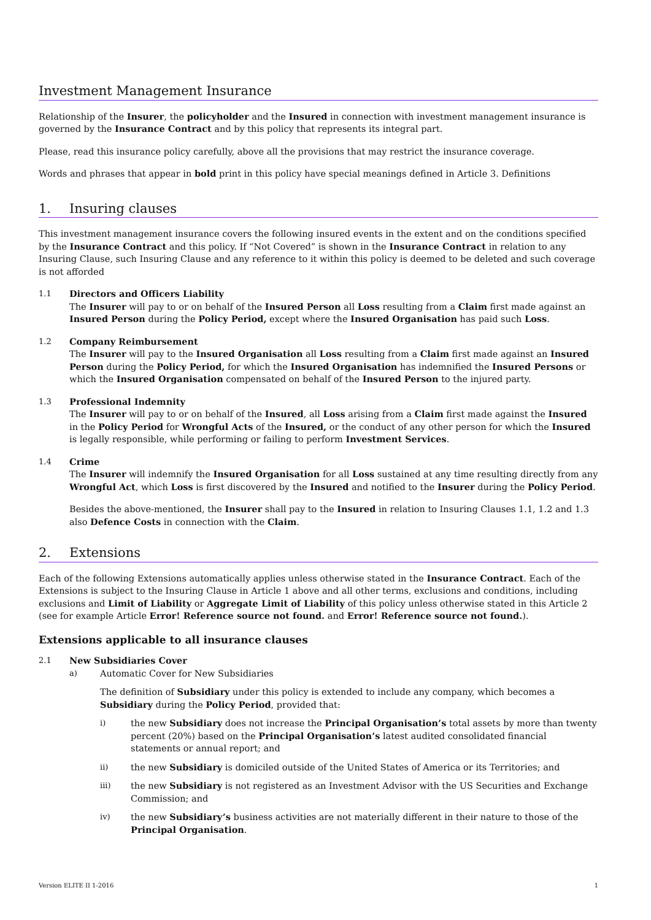Investment Management Insurance
Relationship of the Insurer, the policyholder and the Insured in connection with investment management insurance is governed by the Insurance Contract and by this policy that represents its integral part.
Please, read this insurance policy carefully, above all the provisions that may restrict the insurance coverage.
Words and phrases that appear in bold print in this policy have special meanings defined in Article 3. Definitions
1. Insuring clauses
This investment management insurance covers the following insured events in the extent and on the conditions specified by the Insurance Contract and this policy. If “Not Covered” is shown in the Insurance Contract in relation to any Insuring Clause, such Insuring Clause and any reference to it within this policy is deemed to be deleted and such coverage is not afforded
1.1 Directors and Officers Liability
The Insurer will pay to or on behalf of the Insured Person all Loss resulting from a Claim first made against an Insured Person during the Policy Period, except where the Insured Organisation has paid such Loss.
1.2 Company Reimbursement
The Insurer will pay to the Insured Organisation all Loss resulting from a Claim first made against an Insured Person during the Policy Period, for which the Insured Organisation has indemnified the Insured Persons or which the Insured Organisation compensated on behalf of the Insured Person to the injured party.
1.3 Professional Indemnity
The Insurer will pay to or on behalf of the Insured, all Loss arising from a Claim first made against the Insured in the Policy Period for Wrongful Acts of the Insured, or the conduct of any other person for which the Insured is legally responsible, while performing or failing to perform Investment Services.
1.4 Crime
The Insurer will indemnify the Insured Organisation for all Loss sustained at any time resulting directly from any Wrongful Act, which Loss is first discovered by the Insured and notified to the Insurer during the Policy Period.
Besides the above-mentioned, the Insurer shall pay to the Insured in relation to Insuring Clauses 1.1, 1.2 and 1.3 also Defence Costs in connection with the Claim.
2. Extensions
Each of the following Extensions automatically applies unless otherwise stated in the Insurance Contract. Each of the Extensions is subject to the Insuring Clause in Article 1 above and all other terms, exclusions and conditions, including exclusions and Limit of Liability or Aggregate Limit of Liability of this policy unless otherwise stated in this Article 2 (see for example Article Error! Reference source not found. and Error! Reference source not found.).
Extensions applicable to all insurance clauses
2.1 New Subsidiaries Cover
a) Automatic Cover for New Subsidiaries
The definition of Subsidiary under this policy is extended to include any company, which becomes a Subsidiary during the Policy Period, provided that:
i) the new Subsidiary does not increase the Principal Organisation’s total assets by more than twenty percent (20%) based on the Principal Organisation’s latest audited consolidated financial statements or annual report; and
ii) the new Subsidiary is domiciled outside of the United States of America or its Territories; and
iii) the new Subsidiary is not registered as an Investment Advisor with the US Securities and Exchange Commission; and
iv) the new Subsidiary’s business activities are not materially different in their nature to those of the Principal Organisation.
Version ELITE II 1-2016 1